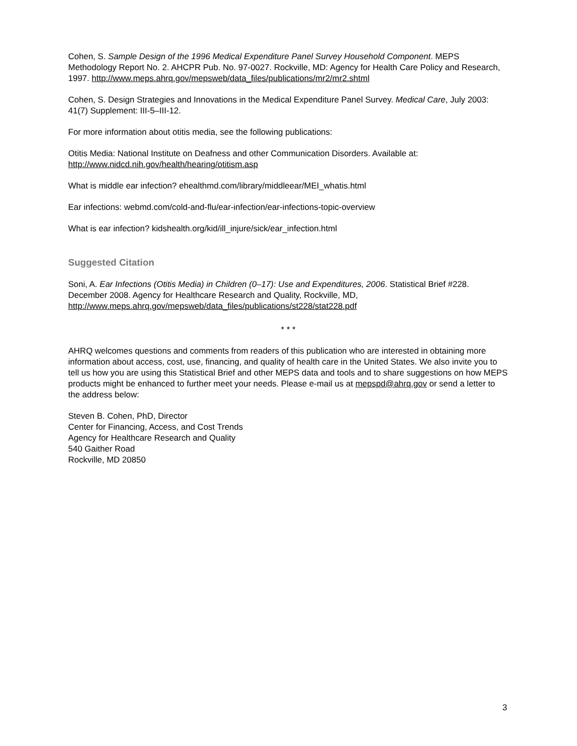Cohen, S. Sample Design of the 1996 Medical Expenditure Panel Survey Household Component. MEPS Methodology Report No. 2. AHCPR Pub. No. 97-0027. Rockville, MD: Agency for Health Care Policy and Research, 1997. http://www.meps.ahrq.gov/mepsweb/data_files/publications/mr2/mr2.shtml
Cohen, S. Design Strategies and Innovations in the Medical Expenditure Panel Survey. Medical Care, July 2003: 41(7) Supplement: III-5–III-12.
For more information about otitis media, see the following publications:
Otitis Media: National Institute on Deafness and other Communication Disorders. Available at: http://www.nidcd.nih.gov/health/hearing/otitism.asp
What is middle ear infection? ehealthmd.com/library/middleear/MEI_whatis.html
Ear infections: webmd.com/cold-and-flu/ear-infection/ear-infections-topic-overview
What is ear infection? kidshealth.org/kid/ill_injure/sick/ear_infection.html
Suggested Citation
Soni, A. Ear Infections (Otitis Media) in Children (0–17): Use and Expenditures, 2006. Statistical Brief #228. December 2008. Agency for Healthcare Research and Quality, Rockville, MD, http://www.meps.ahrq.gov/mepsweb/data_files/publications/st228/stat228.pdf
* * *
AHRQ welcomes questions and comments from readers of this publication who are interested in obtaining more information about access, cost, use, financing, and quality of health care in the United States. We also invite you to tell us how you are using this Statistical Brief and other MEPS data and tools and to share suggestions on how MEPS products might be enhanced to further meet your needs. Please e-mail us at mepspd@ahrq.gov or send a letter to the address below:
Steven B. Cohen, PhD, Director
Center for Financing, Access, and Cost Trends
Agency for Healthcare Research and Quality
540 Gaither Road
Rockville, MD 20850
3